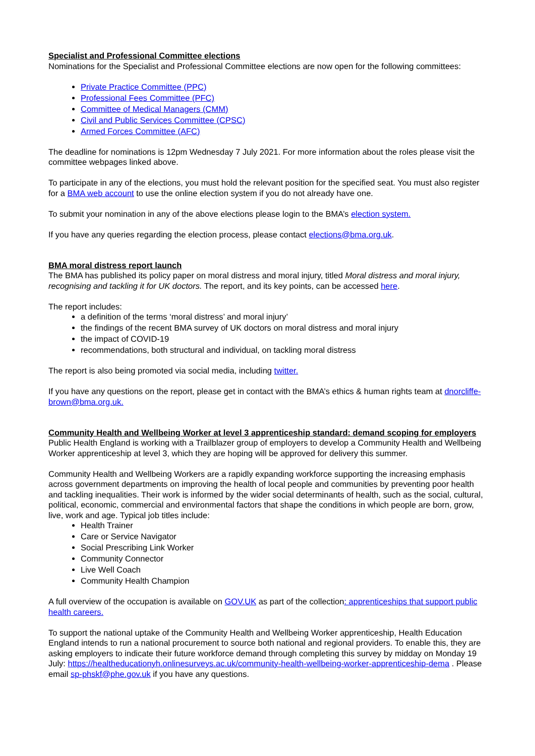Specialist and Professional Committee elections
Nominations for the Specialist and Professional Committee elections are now open for the following committees:
Private Practice Committee (PPC)
Professional Fees Committee (PFC)
Committee of Medical Managers (CMM)
Civil and Public Services Committee (CPSC)
Armed Forces Committee (AFC)
The deadline for nominations is 12pm Wednesday 7 July 2021. For more information about the roles please visit the committee webpages linked above.
To participate in any of the elections, you must hold the relevant position for the specified seat. You must also register for a BMA web account to use the online election system if you do not already have one.
To submit your nomination in any of the above elections please login to the BMA’s election system.
If you have any queries regarding the election process, please contact elections@bma.org.uk.
BMA moral distress report launch
The BMA has published its policy paper on moral distress and moral injury, titled Moral distress and moral injury, recognising and tackling it for UK doctors. The report, and its key points, can be accessed here.
The report includes:
a definition of the terms ‘moral distress’ and moral injury’
the findings of the recent BMA survey of UK doctors on moral distress and moral injury
the impact of COVID-19
recommendations, both structural and individual, on tackling moral distress
The report is also being promoted via social media, including twitter.
If you have any questions on the report, please get in contact with the BMA’s ethics & human rights team at dnorcliffe-brown@bma.org.uk.
Community Health and Wellbeing Worker at level 3 apprenticeship standard: demand scoping for employers
Public Health England is working with a Trailblazer group of employers to develop a Community Health and Wellbeing Worker apprenticeship at level 3, which they are hoping will be approved for delivery this summer.
Community Health and Wellbeing Workers are a rapidly expanding workforce supporting the increasing emphasis across government departments on improving the health of local people and communities by preventing poor health and tackling inequalities. Their work is informed by the wider social determinants of health, such as the social, cultural, political, economic, commercial and environmental factors that shape the conditions in which people are born, grow, live, work and age. Typical job titles include:
Health Trainer
Care or Service Navigator
Social Prescribing Link Worker
Community Connector
Live Well Coach
Community Health Champion
A full overview of the occupation is available on GOV.UK as part of the collection: apprenticeships that support public health careers.
To support the national uptake of the Community Health and Wellbeing Worker apprenticeship, Health Education England intends to run a national procurement to source both national and regional providers. To enable this, they are asking employers to indicate their future workforce demand through completing this survey by midday on Monday 19 July: https://healtheducationyh.onlinesurveys.ac.uk/community-health-wellbeing-worker-apprenticeship-dema . Please email sp-phskf@phe.gov.uk if you have any questions.